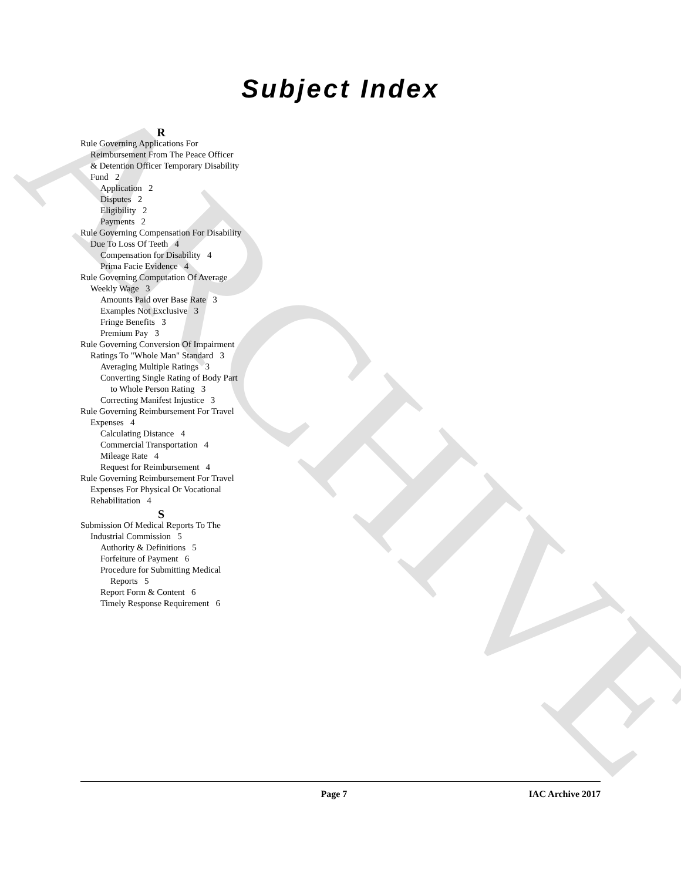ARCHIVE
Subject Index
R
Rule Governing Applications For Reimbursement From The Peace Officer & Detention Officer Temporary Disability Fund 2
Application 2
Disputes 2
Eligibility 2
Payments 2
Rule Governing Compensation For Disability Due To Loss Of Teeth 4
Compensation for Disability 4
Prima Facie Evidence 4
Rule Governing Computation Of Average Weekly Wage 3
Amounts Paid over Base Rate 3
Examples Not Exclusive 3
Fringe Benefits 3
Premium Pay 3
Rule Governing Conversion Of Impairment Ratings To "Whole Man" Standard 3
Averaging Multiple Ratings 3
Converting Single Rating of Body Part to Whole Person Rating 3
Correcting Manifest Injustice 3
Rule Governing Reimbursement For Travel Expenses 4
Calculating Distance 4
Commercial Transportation 4
Mileage Rate 4
Request for Reimbursement 4
Rule Governing Reimbursement For Travel Expenses For Physical Or Vocational Rehabilitation 4
S
Submission Of Medical Reports To The Industrial Commission 5
Authority & Definitions 5
Forfeiture of Payment 6
Procedure for Submitting Medical Reports 5
Report Form & Content 6
Timely Response Requirement 6
Page 7 IAC Archive 2017